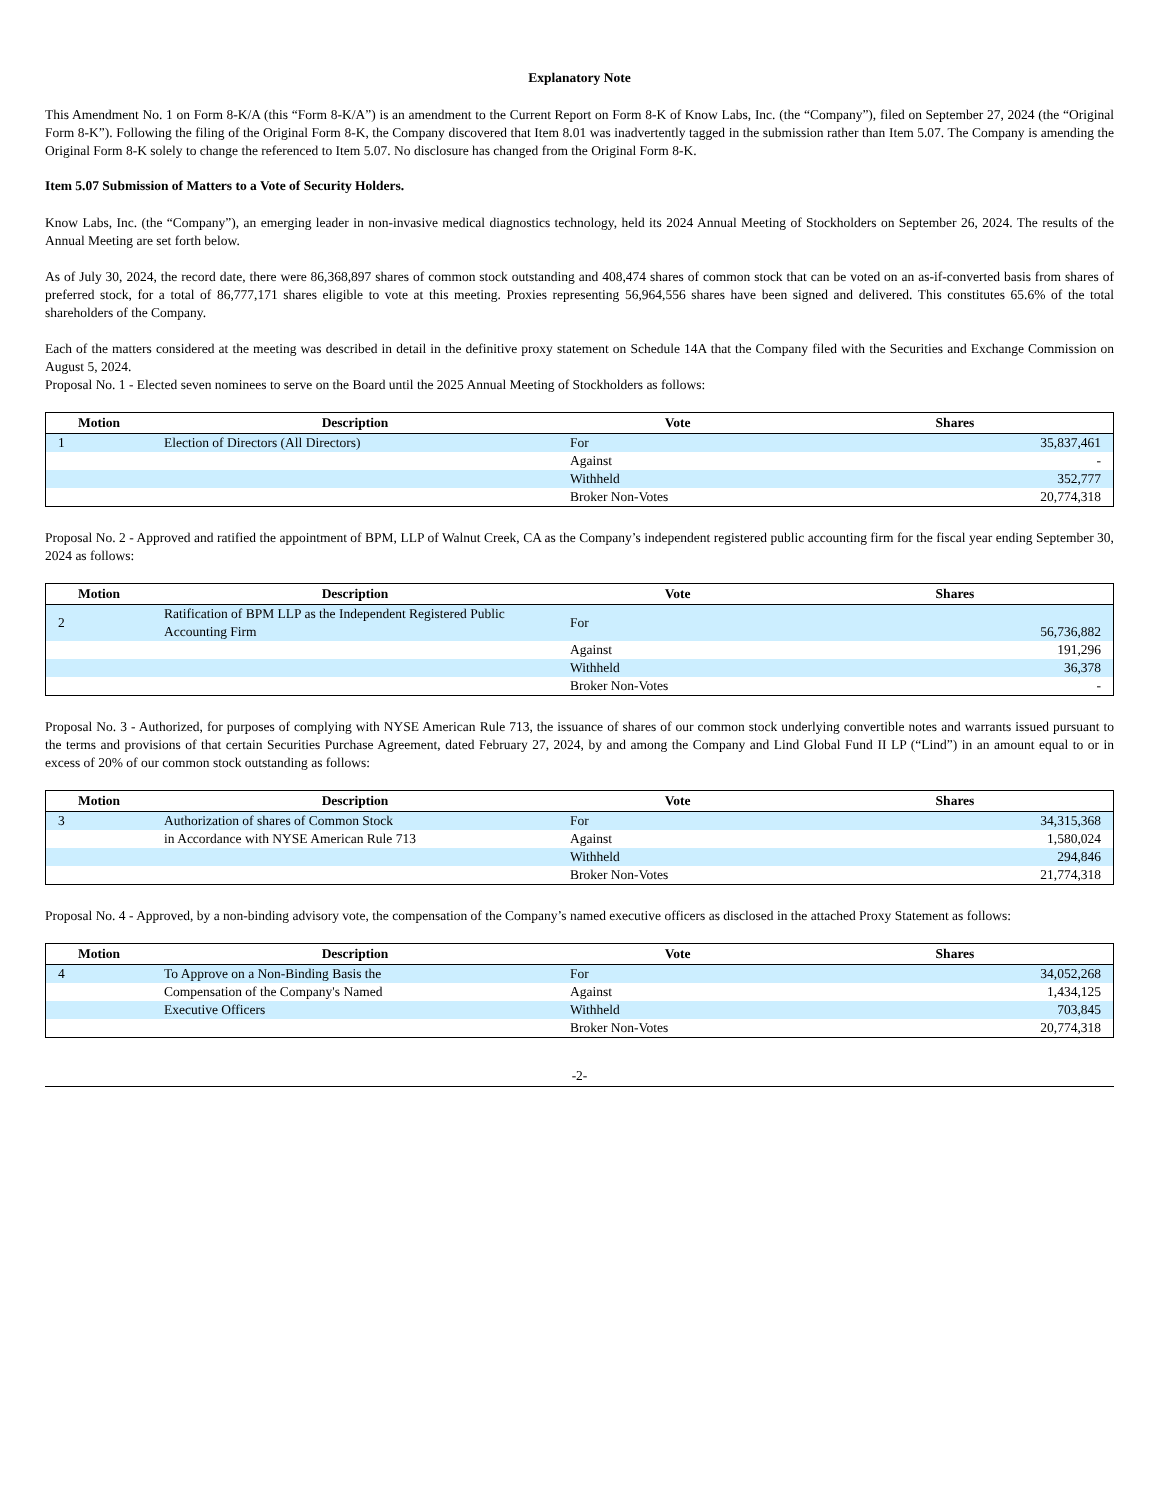Explanatory Note
This Amendment No. 1 on Form 8-K/A (this “Form 8-K/A”) is an amendment to the Current Report on Form 8-K of Know Labs, Inc. (the “Company”), filed on September 27, 2024 (the “Original Form 8-K”). Following the filing of the Original Form 8-K, the Company discovered that Item 8.01 was inadvertently tagged in the submission rather than Item 5.07. The Company is amending the Original Form 8-K solely to change the referenced to Item 5.07. No disclosure has changed from the Original Form 8-K.
Item 5.07 Submission of Matters to a Vote of Security Holders.
Know Labs, Inc. (the “Company”), an emerging leader in non-invasive medical diagnostics technology, held its 2024 Annual Meeting of Stockholders on September 26, 2024. The results of the Annual Meeting are set forth below.
As of July 30, 2024, the record date, there were 86,368,897 shares of common stock outstanding and 408,474 shares of common stock that can be voted on an as-if-converted basis from shares of preferred stock, for a total of 86,777,171 shares eligible to vote at this meeting. Proxies representing 56,964,556 shares have been signed and delivered. This constitutes 65.6% of the total shareholders of the Company.
Each of the matters considered at the meeting was described in detail in the definitive proxy statement on Schedule 14A that the Company filed with the Securities and Exchange Commission on August 5, 2024.
Proposal No. 1 - Elected seven nominees to serve on the Board until the 2025 Annual Meeting of Stockholders as follows:
| Motion | Description | Vote | Shares |
| --- | --- | --- | --- |
| 1 | Election of Directors (All Directors) | For | 35,837,461 |
| | | Against | - |
| | | Withheld | 352,777 |
| | | Broker Non-Votes | 20,774,318 |
Proposal No. 2 - Approved and ratified the appointment of BPM, LLP of Walnut Creek, CA as the Company’s independent registered public accounting firm for the fiscal year ending September 30, 2024 as follows:
| Motion | Description | Vote | Shares |
| --- | --- | --- | --- |
| 2 | Ratification of BPM LLP as the Independent Registered Public Accounting Firm | For | 56,736,882 |
| | | Against | 191,296 |
| | | Withheld | 36,378 |
| | | Broker Non-Votes | - |
Proposal No. 3 - Authorized, for purposes of complying with NYSE American Rule 713, the issuance of shares of our common stock underlying convertible notes and warrants issued pursuant to the terms and provisions of that certain Securities Purchase Agreement, dated February 27, 2024, by and among the Company and Lind Global Fund II LP (“Lind”) in an amount equal to or in excess of 20% of our common stock outstanding as follows:
| Motion | Description | Vote | Shares |
| --- | --- | --- | --- |
| 3 | Authorization of shares of Common Stock | For | 34,315,368 |
| | in Accordance with NYSE American Rule 713 | Against | 1,580,024 |
| | | Withheld | 294,846 |
| | | Broker Non-Votes | 21,774,318 |
Proposal No. 4 - Approved, by a non-binding advisory vote, the compensation of the Company’s named executive officers as disclosed in the attached Proxy Statement as follows:
| Motion | Description | Vote | Shares |
| --- | --- | --- | --- |
| 4 | To Approve on a Non-Binding Basis the | For | 34,052,268 |
| | Compensation of the Company's Named | Against | 1,434,125 |
| | Executive Officers | Withheld | 703,845 |
| | | Broker Non-Votes | 20,774,318 |
-2-